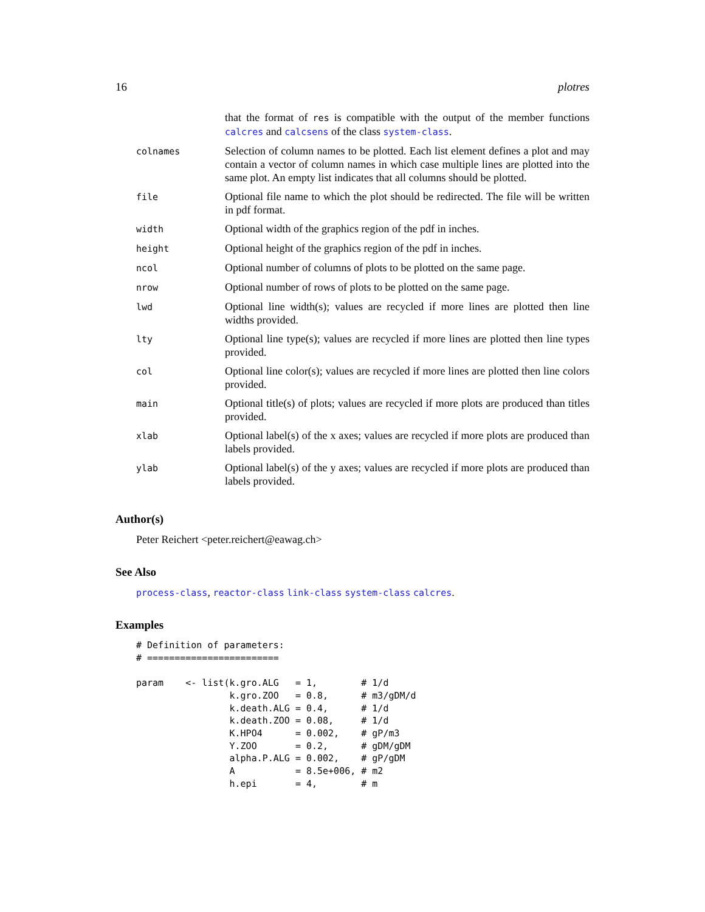16 plotres
| | that the format of res is compatible with the output of the member functions calcres and calcsens of the class system-class . |
| colnames | Selection of column names to be plotted. Each list element defines a plot and may contain a vector of column names in which case multiple lines are plotted into the same plot. An empty list indicates that all columns should be plotted. |
| file | Optional file name to which the plot should be redirected. The file will be written in pdf format. |
| width | Optional width of the graphics region of the pdf in inches. |
| height | Optional height of the graphics region of the pdf in inches. |
| ncol | Optional number of columns of plots to be plotted on the same page. |
| nrow | Optional number of rows of plots to be plotted on the same page. |
| lwd | Optional line width(s); values are recycled if more lines are plotted then line widths provided. |
| lty | Optional line type(s); values are recycled if more lines are plotted then line types provided. |
| col | Optional line color(s); values are recycled if more lines are plotted then line colors provided. |
| main | Optional title(s) of plots; values are recycled if more plots are produced than titles provided. |
| xlab | Optional label(s) of the x axes; values are recycled if more plots are produced than labels provided. |
| ylab | Optional label(s) of the y axes; values are recycled if more plots are produced than labels provided. |
Author(s)
Peter Reichert <peter.reichert@eawag.ch>
See Also
process-class, reactor-class link-class system-class calcres.
Examples
# Definition of parameters:
# ========================

param    <- list(k.gro.ALG   = 1,        # 1/d
                 k.gro.ZOO   = 0.8,      # m3/gDM/d
                 k.death.ALG = 0.4,      # 1/d
                 k.death.ZOO = 0.08,     # 1/d
                 K.HPO4      = 0.002,    # gP/m3
                 Y.ZOO       = 0.2,      # gDM/gDM
                 alpha.P.ALG = 0.002,    # gP/gDM
                 A           = 8.5e+006, # m2
                 h.epi       = 4,        # m